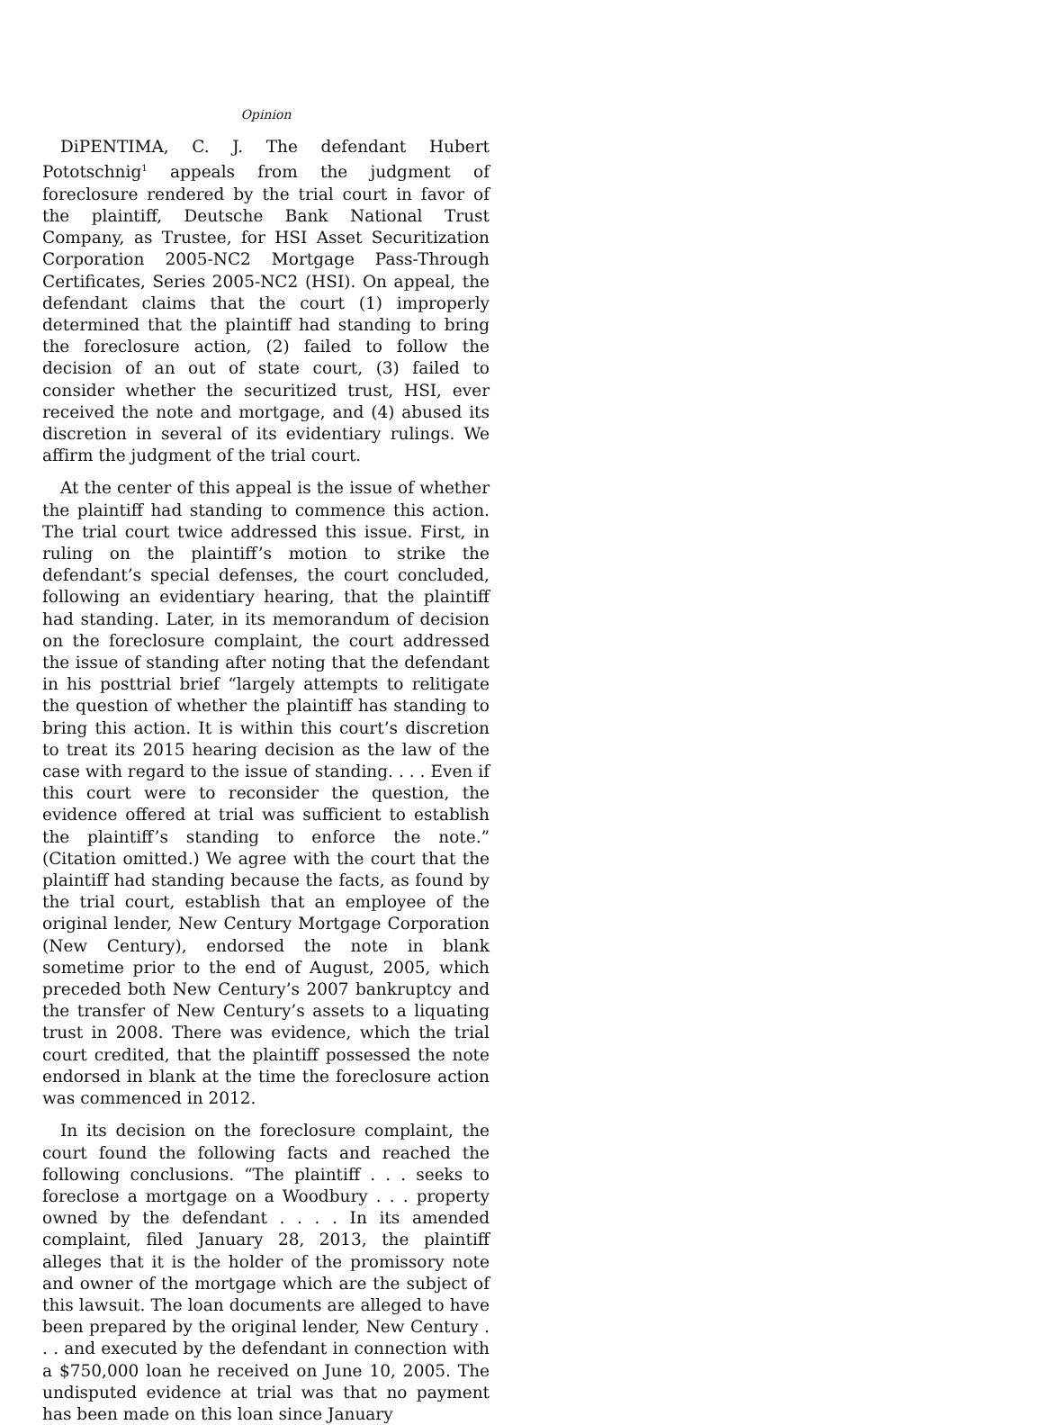Opinion
DiPENTIMA, C. J. The defendant Hubert Pototschnig<sup>1</sup> appeals from the judgment of foreclosure rendered by the trial court in favor of the plaintiff, Deutsche Bank National Trust Company, as Trustee, for HSI Asset Securitization Corporation 2005-NC2 Mortgage Pass-Through Certificates, Series 2005-NC2 (HSI). On appeal, the defendant claims that the court (1) improperly determined that the plaintiff had standing to bring the foreclosure action, (2) failed to follow the decision of an out of state court, (3) failed to consider whether the securitized trust, HSI, ever received the note and mortgage, and (4) abused its discretion in several of its evidentiary rulings. We affirm the judgment of the trial court.
At the center of this appeal is the issue of whether the plaintiff had standing to commence this action. The trial court twice addressed this issue. First, in ruling on the plaintiff’s motion to strike the defendant’s special defenses, the court concluded, following an evidentiary hearing, that the plaintiff had standing. Later, in its memorandum of decision on the foreclosure complaint, the court addressed the issue of standing after noting that the defendant in his posttrial brief “largely attempts to relitigate the question of whether the plaintiff has standing to bring this action. It is within this court’s discretion to treat its 2015 hearing decision as the law of the case with regard to the issue of standing. . . . Even if this court were to reconsider the question, the evidence offered at trial was sufficient to establish the plaintiff’s standing to enforce the note.” (Citation omitted.) We agree with the court that the plaintiff had standing because the facts, as found by the trial court, establish that an employee of the original lender, New Century Mortgage Corporation (New Century), endorsed the note in blank sometime prior to the end of August, 2005, which preceded both New Century’s 2007 bankruptcy and the transfer of New Century’s assets to a liquating trust in 2008. There was evidence, which the trial court credited, that the plaintiff possessed the note endorsed in blank at the time the foreclosure action was commenced in 2012.
In its decision on the foreclosure complaint, the court found the following facts and reached the following conclusions. “The plaintiff . . . seeks to foreclose a mortgage on a Woodbury . . . property owned by the defendant . . . . In its amended complaint, filed January 28, 2013, the plaintiff alleges that it is the holder of the promissory note and owner of the mortgage which are the subject of this lawsuit. The loan documents are alleged to have been prepared by the original lender, New Century . . . and executed by the defendant in connection with a $750,000 loan he received on June 10, 2005. The undisputed evidence at trial was that no payment has been made on this loan since January